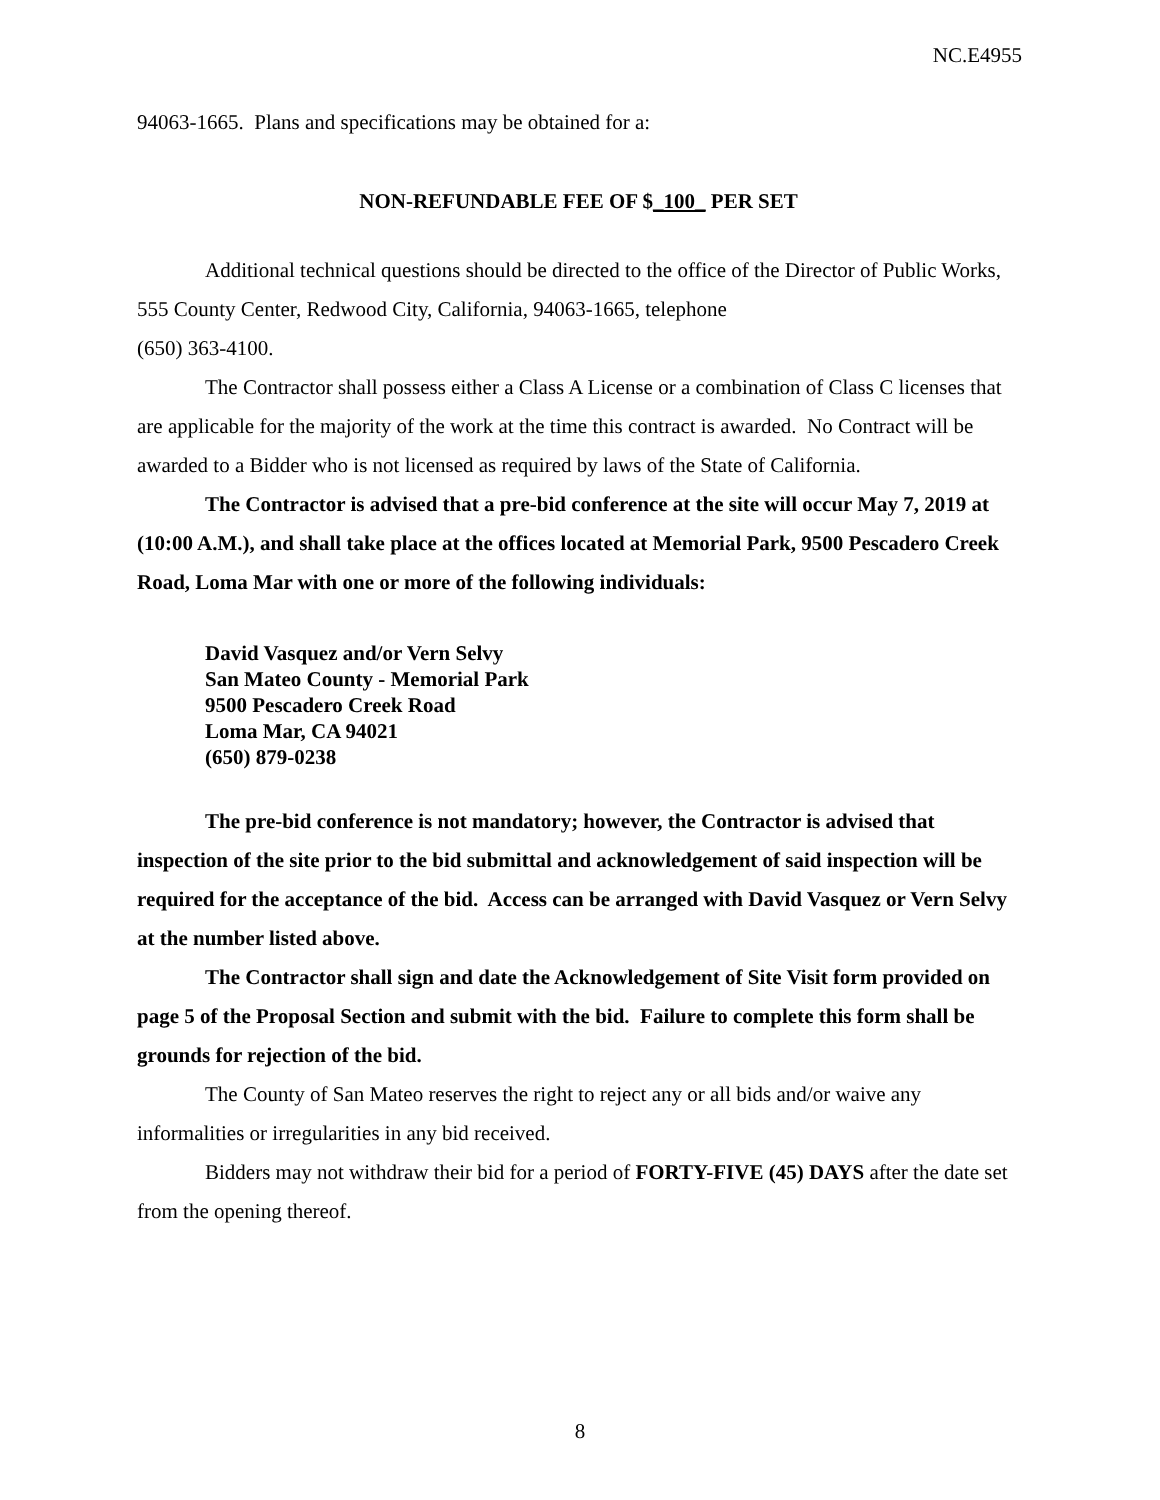NC.E4955
94063-1665. Plans and specifications may be obtained for a:
NON-REFUNDABLE FEE OF $_100_ PER SET
Additional technical questions should be directed to the office of the Director of Public Works, 555 County Center, Redwood City, California, 94063-1665, telephone
(650) 363-4100.
The Contractor shall possess either a Class A License or a combination of Class C licenses that are applicable for the majority of the work at the time this contract is awarded. No Contract will be awarded to a Bidder who is not licensed as required by laws of the State of California.
The Contractor is advised that a pre-bid conference at the site will occur May 7, 2019 at (10:00 A.M.), and shall take place at the offices located at Memorial Park, 9500 Pescadero Creek Road, Loma Mar with one or more of the following individuals:
David Vasquez and/or Vern Selvy
San Mateo County - Memorial Park
9500 Pescadero Creek Road
Loma Mar, CA 94021
(650) 879-0238
The pre-bid conference is not mandatory; however, the Contractor is advised that inspection of the site prior to the bid submittal and acknowledgement of said inspection will be required for the acceptance of the bid. Access can be arranged with David Vasquez or Vern Selvy at the number listed above.
The Contractor shall sign and date the Acknowledgement of Site Visit form provided on page 5 of the Proposal Section and submit with the bid. Failure to complete this form shall be grounds for rejection of the bid.
The County of San Mateo reserves the right to reject any or all bids and/or waive any informalities or irregularities in any bid received.
Bidders may not withdraw their bid for a period of FORTY-FIVE (45) DAYS after the date set from the opening thereof.
8